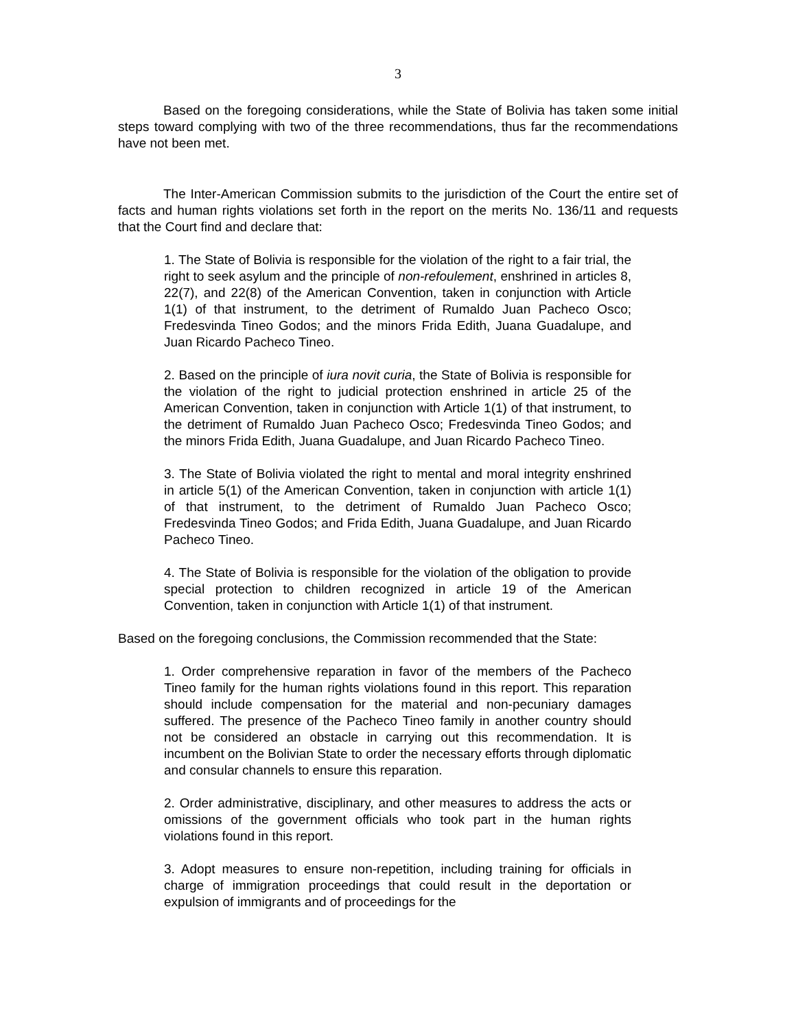3
Based on the foregoing considerations, while the State of Bolivia has taken some initial steps toward complying with two of the three recommendations, thus far the recommendations have not been met.
The Inter-American Commission submits to the jurisdiction of the Court the entire set of facts and human rights violations set forth in the report on the merits No. 136/11 and requests that the Court find and declare that:
1. The State of Bolivia is responsible for the violation of the right to a fair trial, the right to seek asylum and the principle of non-refoulement, enshrined in articles 8, 22(7), and 22(8) of the American Convention, taken in conjunction with Article 1(1) of that instrument, to the detriment of Rumaldo Juan Pacheco Osco; Fredesvinda Tineo Godos; and the minors Frida Edith, Juana Guadalupe, and Juan Ricardo Pacheco Tineo.
2. Based on the principle of iura novit curia, the State of Bolivia is responsible for the violation of the right to judicial protection enshrined in article 25 of the American Convention, taken in conjunction with Article 1(1) of that instrument, to the detriment of Rumaldo Juan Pacheco Osco; Fredesvinda Tineo Godos; and the minors Frida Edith, Juana Guadalupe, and Juan Ricardo Pacheco Tineo.
3. The State of Bolivia violated the right to mental and moral integrity enshrined in article 5(1) of the American Convention, taken in conjunction with article 1(1) of that instrument, to the detriment of Rumaldo Juan Pacheco Osco; Fredesvinda Tineo Godos; and Frida Edith, Juana Guadalupe, and Juan Ricardo Pacheco Tineo.
4. The State of Bolivia is responsible for the violation of the obligation to provide special protection to children recognized in article 19 of the American Convention, taken in conjunction with Article 1(1) of that instrument.
Based on the foregoing conclusions, the Commission recommended that the State:
1. Order comprehensive reparation in favor of the members of the Pacheco Tineo family for the human rights violations found in this report. This reparation should include compensation for the material and non-pecuniary damages suffered. The presence of the Pacheco Tineo family in another country should not be considered an obstacle in carrying out this recommendation. It is incumbent on the Bolivian State to order the necessary efforts through diplomatic and consular channels to ensure this reparation.
2. Order administrative, disciplinary, and other measures to address the acts or omissions of the government officials who took part in the human rights violations found in this report.
3. Adopt measures to ensure non-repetition, including training for officials in charge of immigration proceedings that could result in the deportation or expulsion of immigrants and of proceedings for the